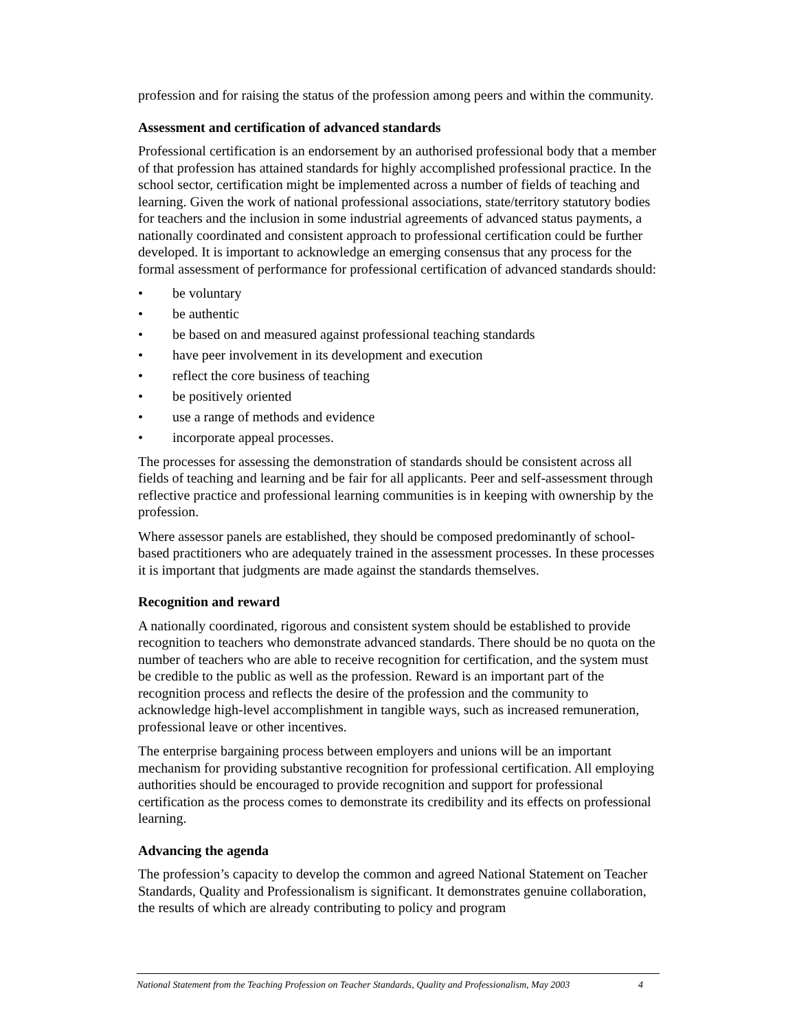profession and for raising the status of the profession among peers and within the community.
Assessment and certification of advanced standards
Professional certification is an endorsement by an authorised professional body that a member of that profession has attained standards for highly accomplished professional practice. In the school sector, certification might be implemented across a number of fields of teaching and learning. Given the work of national professional associations, state/territory statutory bodies for teachers and the inclusion in some industrial agreements of advanced status payments, a nationally coordinated and consistent approach to professional certification could be further developed. It is important to acknowledge an emerging consensus that any process for the formal assessment of performance for professional certification of advanced standards should:
• be voluntary
• be authentic
• be based on and measured against professional teaching standards
• have peer involvement in its development and execution
• reflect the core business of teaching
• be positively oriented
• use a range of methods and evidence
• incorporate appeal processes.
The processes for assessing the demonstration of standards should be consistent across all fields of teaching and learning and be fair for all applicants. Peer and self-assessment through reflective practice and professional learning communities is in keeping with ownership by the profession.
Where assessor panels are established, they should be composed predominantly of school-based practitioners who are adequately trained in the assessment processes. In these processes it is important that judgments are made against the standards themselves.
Recognition and reward
A nationally coordinated, rigorous and consistent system should be established to provide recognition to teachers who demonstrate advanced standards. There should be no quota on the number of teachers who are able to receive recognition for certification, and the system must be credible to the public as well as the profession. Reward is an important part of the recognition process and reflects the desire of the profession and the community to acknowledge high-level accomplishment in tangible ways, such as increased remuneration, professional leave or other incentives.
The enterprise bargaining process between employers and unions will be an important mechanism for providing substantive recognition for professional certification. All employing authorities should be encouraged to provide recognition and support for professional certification as the process comes to demonstrate its credibility and its effects on professional learning.
Advancing the agenda
The profession’s capacity to develop the common and agreed National Statement on Teacher Standards, Quality and Professionalism is significant. It demonstrates genuine collaboration, the results of which are already contributing to policy and program
National Statement from the Teaching Profession on Teacher Standards, Quality and Professionalism, May 2003 4